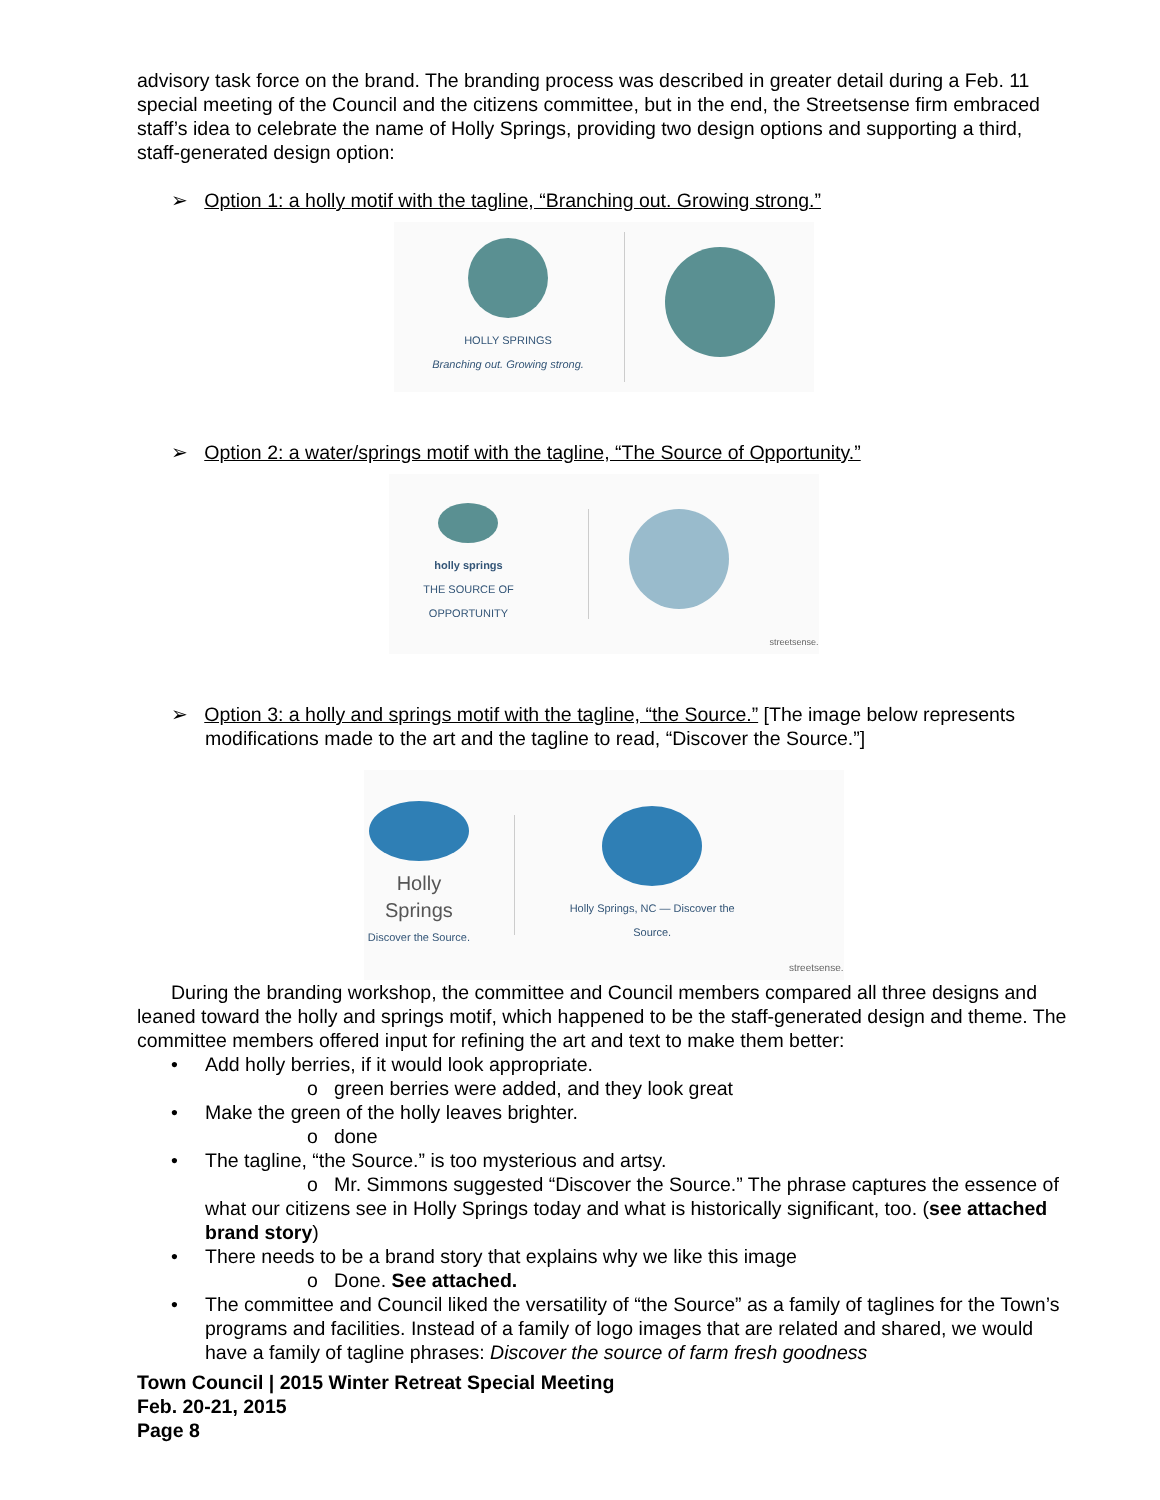advisory task force on the brand. The branding process was described in greater detail during a Feb. 11 special meeting of the Council and the citizens committee, but in the end, the Streetsense firm embraced staff’s idea to celebrate the name of Holly Springs, providing two design options and supporting a third, staff-generated design option:
➢ Option 1: a holly motif with the tagline, “Branching out. Growing strong.”
HOLLY SPRINGS
Branching out. Growing strong.
➢ Option 2: a water/springs motif with the tagline, “The Source of Opportunity.”
holly springs
THE SOURCE OF OPPORTUNITY
streetsense.
➢ Option 3: a holly and springs motif with the tagline, “the Source.” [The image below represents modifications made to the art and the tagline to read, “Discover the Source.”]
Holly Springs
Discover the Source.
Holly Springs, NC — Discover the Source.
streetsense.
During the branding workshop, the committee and Council members compared all three designs and leaned toward the holly and springs motif, which happened to be the staff-generated design and theme. The committee members offered input for refining the art and text to make them better:
• Add holly berries, if it would look appropriate.
o green berries were added, and they look great
• Make the green of the holly leaves brighter.
o done
• The tagline, “the Source.” is too mysterious and artsy.
o Mr. Simmons suggested “Discover the Source.” The phrase captures the essence of what our citizens see in Holly Springs today and what is historically significant, too. (see attached brand story)
• There needs to be a brand story that explains why we like this image
o Done. See attached.
• The committee and Council liked the versatility of “the Source” as a family of taglines for the Town’s programs and facilities. Instead of a family of logo images that are related and shared, we would have a family of tagline phrases: Discover the source of farm fresh goodness
Town Council | 2015 Winter Retreat Special Meeting
Feb. 20-21, 2015
Page 8